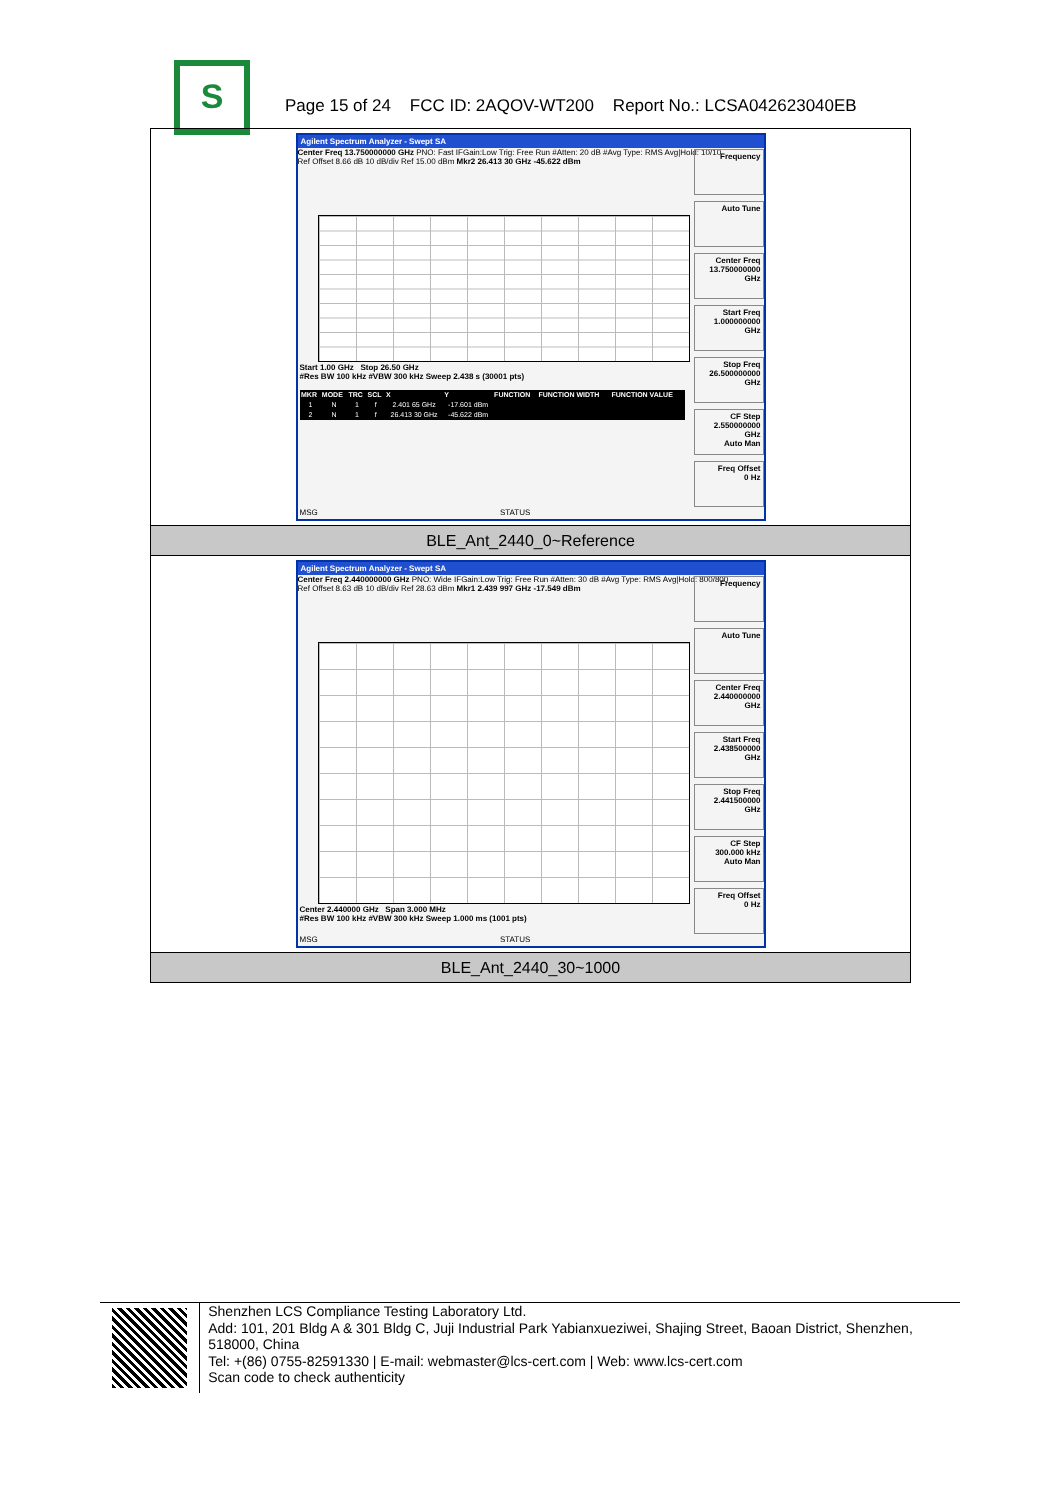S
Page 15 of 24 FCC ID: 2AQOV-WT200 Report No.: LCSA042623040EB
| Agilent Spectrum Analyzer - Swept SA Center Freq 13.750000000 GHz PNO: Fast IFGain:Low Trig: Free Run #Atten: 20 dB #Avg Type: RMS Avg/Hold: 10/10 Ref Offset 8.66 dB 10 dB/div Ref 15.00 dBm Mkr2 26.413 30 GHz -45.622 dBm Start 1.00 GHz Stop 26.50 GHz #Res BW 100 kHz #VBW 300 kHz Sweep 2.438 s (30001 pts) / MKR / MODE / TRC / SCL / X / Y / FUNCTION / FUNCTION WIDTH / FUNCTION VALUE / / --- / --- / --- / --- / --- / --- / --- / --- / --- / / 1 / N / 1 / f / 2.401 65 GHz / -17.601 dBm / / / / / 2 / N / 1 / f / 26.413 30 GHz / -45.622 dBm / / / / Frequency Auto Tune Center Freq 13.750000000 GHz Start Freq 1.000000000 GHz Stop Freq 26.500000000 GHz CF Step 2.550000000 GHz Auto Man Freq Offset 0 Hz MSG STATUS |
| BLE_Ant_2440_0~Reference |
| Agilent Spectrum Analyzer - Swept SA Center Freq 2.440000000 GHz PNO: Wide IFGain:Low Trig: Free Run #Atten: 30 dB #Avg Type: RMS Avg/Hold: 800/800 Ref Offset 8.63 dB 10 dB/div Ref 28.63 dBm Mkr1 2.439 997 GHz -17.549 dBm Center 2.440000 GHz Span 3.000 MHz #Res BW 100 kHz #VBW 300 kHz Sweep 1.000 ms (1001 pts) Frequency Auto Tune Center Freq 2.440000000 GHz Start Freq 2.438500000 GHz Stop Freq 2.441500000 GHz CF Step 300.000 kHz Auto Man Freq Offset 0 Hz MSG STATUS |
| BLE_Ant_2440_30~1000 |
Shenzhen LCS Compliance Testing Laboratory Ltd.
Add: 101, 201 Bldg A & 301 Bldg C, Juji Industrial Park Yabianxueziwei, Shajing Street, Baoan District, Shenzhen, 518000, China
Tel: +(86) 0755-82591330 | E-mail: webmaster@lcs-cert.com | Web: www.lcs-cert.com
Scan code to check authenticity